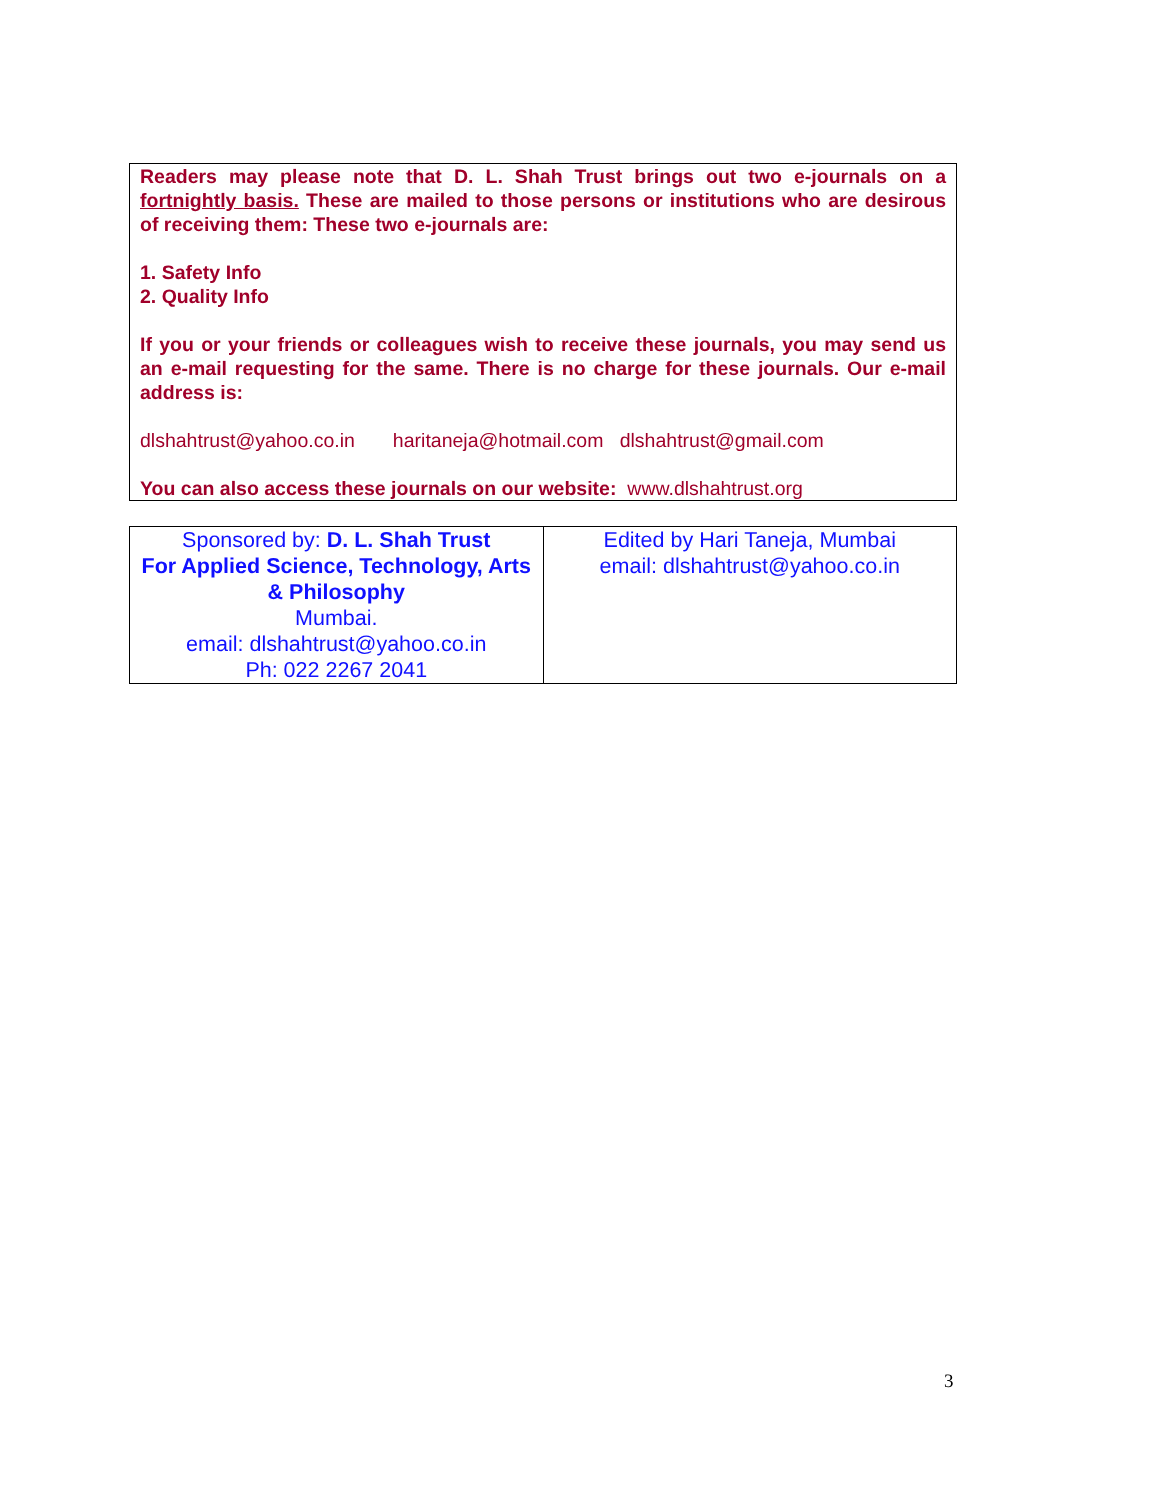Readers may please note that D. L. Shah Trust brings out two e-journals on a fortnightly basis. These are mailed to those persons or institutions who are desirous of receiving them: These two e-journals are:
1. Safety Info
2. Quality Info
If you or your friends or colleagues wish to receive these journals, you may send us an e-mail requesting for the same. There is no charge for these journals. Our e-mail address is:
dlshahtrust@yahoo.co.in haritaneja@hotmail.com dlshahtrust@gmail.com
You can also access these journals on our website: www.dlshahtrust.org
| Sponsored by: D. L. Shah Trust For Applied Science, Technology, Arts & Philosophy Mumbai. email: dlshahtrust@yahoo.co.in Ph: 022 2267 2041 | Edited by Hari Taneja, Mumbai email: dlshahtrust@yahoo.co.in |
3